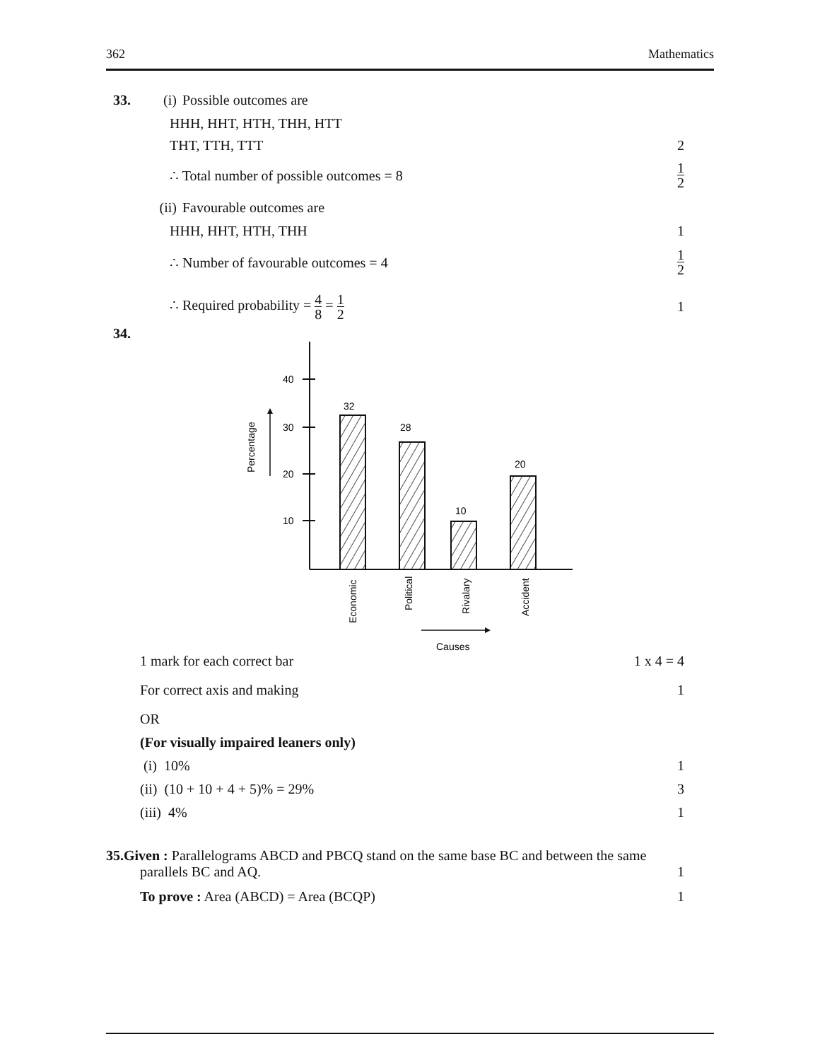362 Mathematics
33. (i) Possible outcomes are
HHH, HHT, HTH, THH, HTT
THT, TTH, TTT 2
∴ Total number of possible outcomes = 8 1 2
(ii) Favourable outcomes are
HHH, HHT, HTH, THH 1
∴ Number of favourable outcomes = 4 1 2
∴ Required probability = 4 8 = 1 2 1
34.
40
30
20
10
Percentage
32
28
10
20
Economic
Political
Rivalary
Accident
Causes
1 mark for each correct bar 1 x 4 = 4
For correct axis and making 1
OR
(For visually impaired leaners only)
(i) 10% 1
(ii) (10 + 10 + 4 + 5)% = 29% 3
(iii) 4% 1
35.Given : Parallelograms ABCD and PBCQ stand on the same base BC and between the same
parallels BC and AQ. 1
To prove : Area (ABCD) = Area (BCQP) 1